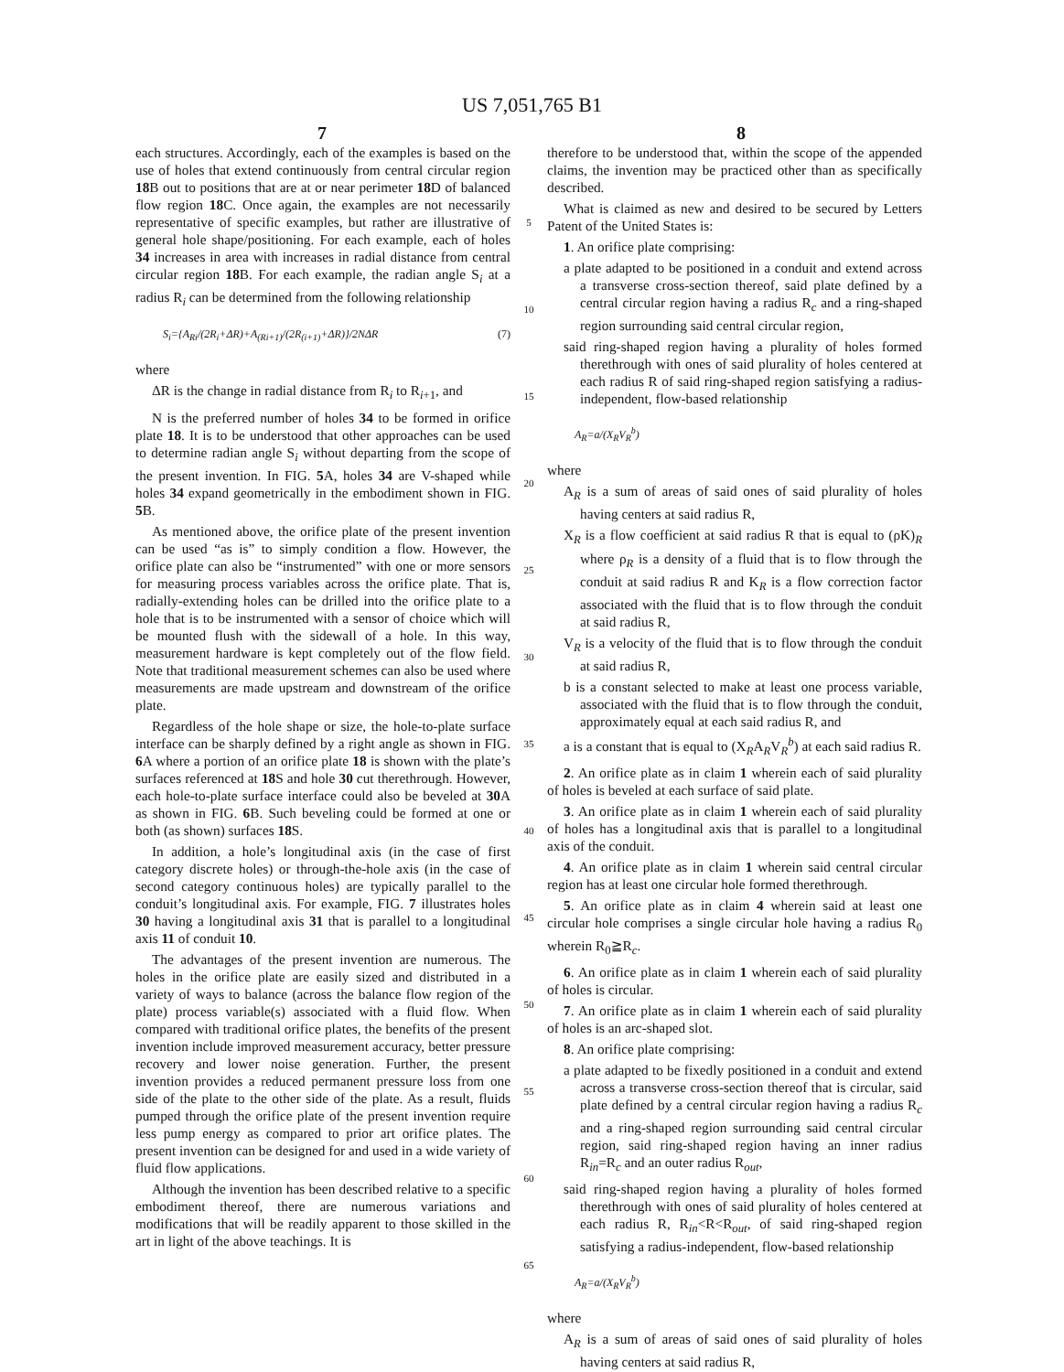US 7,051,765 B1
7 8
each structures. Accordingly, each of the examples is based on the use of holes that extend continuously from central circular region 18 B out to positions that are at or near perimeter 18 D of balanced flow region 18 C. Once again, the examples are not necessarily representative of specific examples, but rather are illustrative of general hole shape/positioning. For each example, each of holes 34 increases in area with increases in radial distance from central circular region 18 B. For each example, the radian angle S<sub>i</sub> at a radius R<sub>i</sub> can be determined from the following relationship
S<sub>i</sub>={A<sub>Ri</sub>/(2R<sub>i</sub>+ΔR)+A<sub>(Ri+1)</sub>/(2R<sub>(i+1)</sub>+ΔR)}/2NΔR (7)
where
ΔR is the change in radial distance from R<sub>i</sub> to R<sub>i+1</sub>, and
N is the preferred number of holes 34 to be formed in orifice plate 18. It is to be understood that other approaches can be used to determine radian angle S<sub>i</sub> without departing from the scope of the present invention. In FIG. 5 A, holes 34 are V-shaped while holes 34 expand geometrically in the embodiment shown in FIG. 5 B.
As mentioned above, the orifice plate of the present invention can be used “as is” to simply condition a flow. However, the orifice plate can also be “instrumented” with one or more sensors for measuring process variables across the orifice plate. That is, radially-extending holes can be drilled into the orifice plate to a hole that is to be instrumented with a sensor of choice which will be mounted flush with the sidewall of a hole. In this way, measurement hardware is kept completely out of the flow field. Note that traditional measurement schemes can also be used where measurements are made upstream and downstream of the orifice plate.
Regardless of the hole shape or size, the hole-to-plate surface interface can be sharply defined by a right angle as shown in FIG. 6 A where a portion of an orifice plate 18 is shown with the plate’s surfaces referenced at 18 S and hole 30 cut therethrough. However, each hole-to-plate surface interface could also be beveled at 30 A as shown in FIG. 6 B. Such beveling could be formed at one or both (as shown) surfaces 18 S.
In addition, a hole’s longitudinal axis (in the case of first category discrete holes) or through-the-hole axis (in the case of second category continuous holes) are typically parallel to the conduit’s longitudinal axis. For example, FIG. 7 illustrates holes 30 having a longitudinal axis 31 that is parallel to a longitudinal axis 11 of conduit 10.
The advantages of the present invention are numerous. The holes in the orifice plate are easily sized and distributed in a variety of ways to balance (across the balance flow region of the plate) process variable(s) associated with a fluid flow. When compared with traditional orifice plates, the benefits of the present invention include improved measurement accuracy, better pressure recovery and lower noise generation. Further, the present invention provides a reduced permanent pressure loss from one side of the plate to the other side of the plate. As a result, fluids pumped through the orifice plate of the present invention require less pump energy as compared to prior art orifice plates. The present invention can be designed for and used in a wide variety of fluid flow applications.
Although the invention has been described relative to a specific embodiment thereof, there are numerous variations and modifications that will be readily apparent to those skilled in the art in light of the above teachings. It is
5
10
15
20
25
30
35
40
45
50
55
60
65
therefore to be understood that, within the scope of the appended claims, the invention may be practiced other than as specifically described.
What is claimed as new and desired to be secured by Letters Patent of the United States is:
1. An orifice plate comprising:
a plate adapted to be positioned in a conduit and extend across a transverse cross-section thereof, said plate defined by a central circular region having a radius R<sub>c</sub> and a ring-shaped region surrounding said central circular region,
said ring-shaped region having a plurality of holes formed therethrough with ones of said plurality of holes centered at each radius R of said ring-shaped region satisfying a radius-independent, flow-based relationship
A<sub>R</sub>=a/(X<sub>R</sub>V<sub>R</sub><sup>b</sup>)
where
A<sub>R</sub> is a sum of areas of said ones of said plurality of holes having centers at said radius R,
X<sub>R</sub> is a flow coefficient at said radius R that is equal to (ρK)<sub>R</sub> where ρ<sub>R</sub> is a density of a fluid that is to flow through the conduit at said radius R and K<sub>R</sub> is a flow correction factor associated with the fluid that is to flow through the conduit at said radius R,
V<sub>R</sub> is a velocity of the fluid that is to flow through the conduit at said radius R,
b is a constant selected to make at least one process variable, associated with the fluid that is to flow through the conduit, approximately equal at each said radius R, and
a is a constant that is equal to (X<sub>R</sub>A<sub>R</sub>V<sub>R</sub><sup>b</sup>) at each said radius R.
2. An orifice plate as in claim 1 wherein each of said plurality of holes is beveled at each surface of said plate.
3. An orifice plate as in claim 1 wherein each of said plurality of holes has a longitudinal axis that is parallel to a longitudinal axis of the conduit.
4. An orifice plate as in claim 1 wherein said central circular region has at least one circular hole formed therethrough.
5. An orifice plate as in claim 4 wherein said at least one circular hole comprises a single circular hole having a radius R<sub>0</sub> wherein R<sub>0</sub>≧R<sub>c</sub>.
6. An orifice plate as in claim 1 wherein each of said plurality of holes is circular.
7. An orifice plate as in claim 1 wherein each of said plurality of holes is an arc-shaped slot.
8. An orifice plate comprising:
a plate adapted to be fixedly positioned in a conduit and extend across a transverse cross-section thereof that is circular, said plate defined by a central circular region having a radius R<sub>c</sub> and a ring-shaped region surrounding said central circular region, said ring-shaped region having an inner radius R<sub>in</sub>=R<sub>c</sub> and an outer radius R<sub>out</sub>,
said ring-shaped region having a plurality of holes formed therethrough with ones of said plurality of holes centered at each radius R, R<sub>in</sub><R<R<sub>out</sub>, of said ring-shaped region satisfying a radius-independent, flow-based relationship
A<sub>R</sub>=a/(X<sub>R</sub>V<sub>R</sub><sup>b</sup>)
where
A<sub>R</sub> is a sum of areas of said ones of said plurality of holes having centers at said radius R,